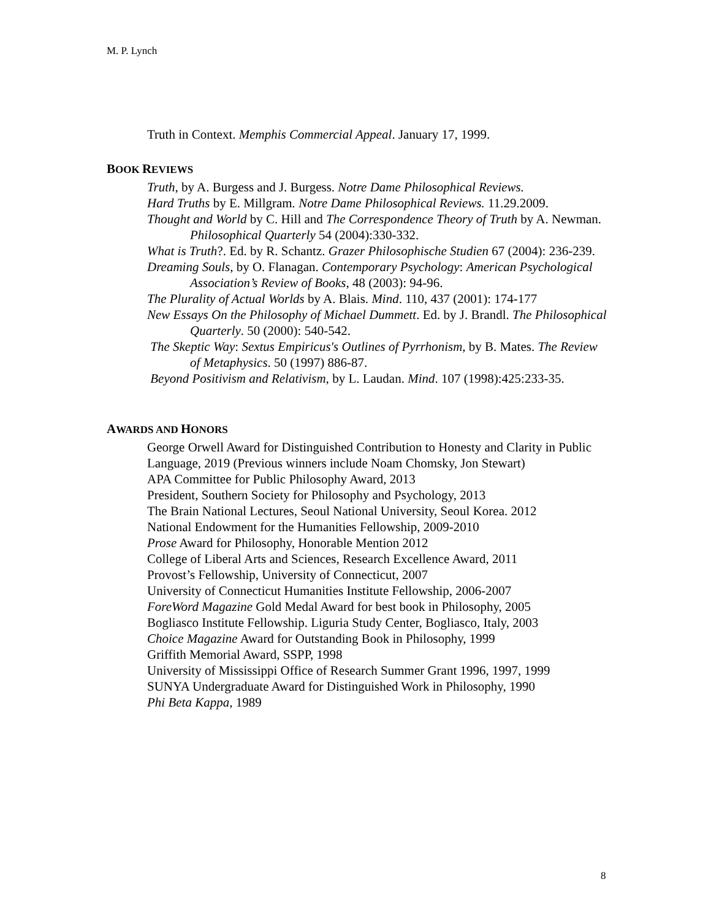M. P. Lynch
Truth in Context. Memphis Commercial Appeal. January 17, 1999.
BOOK REVIEWS
Truth, by A. Burgess and J. Burgess. Notre Dame Philosophical Reviews.
Hard Truths by E. Millgram. Notre Dame Philosophical Reviews. 11.29.2009.
Thought and World by C. Hill and The Correspondence Theory of Truth by A. Newman. Philosophical Quarterly 54 (2004):330-332.
What is Truth?. Ed. by R. Schantz. Grazer Philosophische Studien 67 (2004): 236-239.
Dreaming Souls, by O. Flanagan. Contemporary Psychology: American Psychological Association’s Review of Books, 48 (2003): 94-96.
The Plurality of Actual Worlds by A. Blais. Mind. 110, 437 (2001): 174-177
New Essays On the Philosophy of Michael Dummett. Ed. by J. Brandl. The Philosophical Quarterly. 50 (2000): 540-542.
The Skeptic Way: Sextus Empiricus's Outlines of Pyrrhonism, by B. Mates. The Review of Metaphysics. 50 (1997) 886-87.
Beyond Positivism and Relativism, by L. Laudan. Mind. 107 (1998):425:233-35.
AWARDS AND HONORS
George Orwell Award for Distinguished Contribution to Honesty and Clarity in Public Language, 2019 (Previous winners include Noam Chomsky, Jon Stewart)
APA Committee for Public Philosophy Award, 2013
President, Southern Society for Philosophy and Psychology, 2013
The Brain National Lectures, Seoul National University, Seoul Korea. 2012
National Endowment for the Humanities Fellowship, 2009-2010
Prose Award for Philosophy, Honorable Mention 2012
College of Liberal Arts and Sciences, Research Excellence Award, 2011
Provost’s Fellowship, University of Connecticut, 2007
University of Connecticut Humanities Institute Fellowship, 2006-2007
ForeWord Magazine Gold Medal Award for best book in Philosophy, 2005
Bogliasco Institute Fellowship. Liguria Study Center, Bogliasco, Italy, 2003
Choice Magazine Award for Outstanding Book in Philosophy, 1999
Griffith Memorial Award, SSPP, 1998
University of Mississippi Office of Research Summer Grant 1996, 1997, 1999
SUNYA Undergraduate Award for Distinguished Work in Philosophy, 1990
Phi Beta Kappa, 1989
8